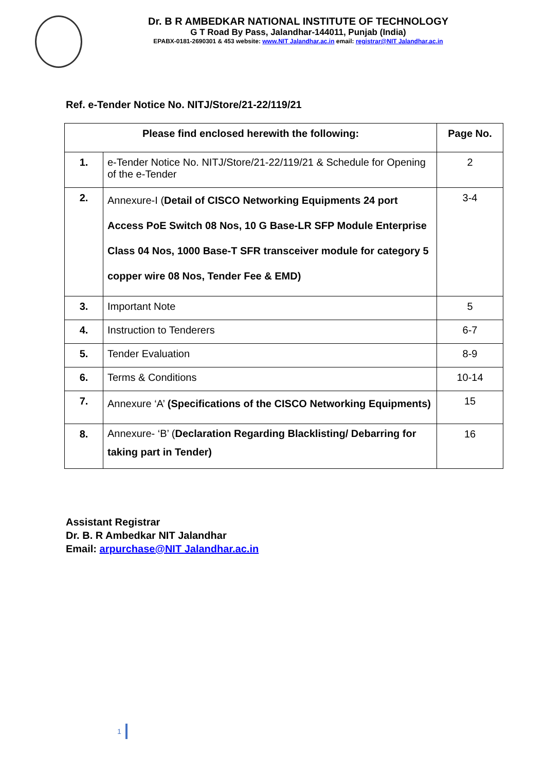Dr. B R AMBEDKAR NATIONAL INSTITUTE OF TECHNOLOGY
G T Road By Pass, Jalandhar-144011, Punjab (India)
EPABX-0181-2690301 & 453 website: www.NIT Jalandhar.ac.in email: registrar@NIT Jalandhar.ac.in
Ref. e-Tender Notice No. NITJ/Store/21-22/119/21
| Please find enclosed herewith the following: | | Page No. |
| --- | --- | --- |
| 1. | e-Tender Notice No. NITJ/Store/21-22/119/21 & Schedule for Opening of the e-Tender | 2 |
| 2. | Annexure-I ( Detail of CISCO Networking Equipments 24 port Access PoE Switch 08 Nos, 10 G Base-LR SFP Module Enterprise Class 04 Nos, 1000 Base-T SFR transceiver module for category 5 copper wire 08 Nos, Tender Fee & EMD) | 3-4 |
| 3. | Important Note | 5 |
| 4. | Instruction to Tenderers | 6-7 |
| 5. | Tender Evaluation | 8-9 |
| 6. | Terms & Conditions | 10-14 |
| 7. | Annexure ‘A’ (Specifications of the CISCO Networking Equipments) | 15 |
| 8. | Annexure- ‘B’ ( Declaration Regarding Blacklisting/ Debarring for taking part in Tender) | 16 |
Assistant Registrar
Dr. B. R Ambedkar NIT Jalandhar
Email: arpurchase@NIT Jalandhar.ac.in
1